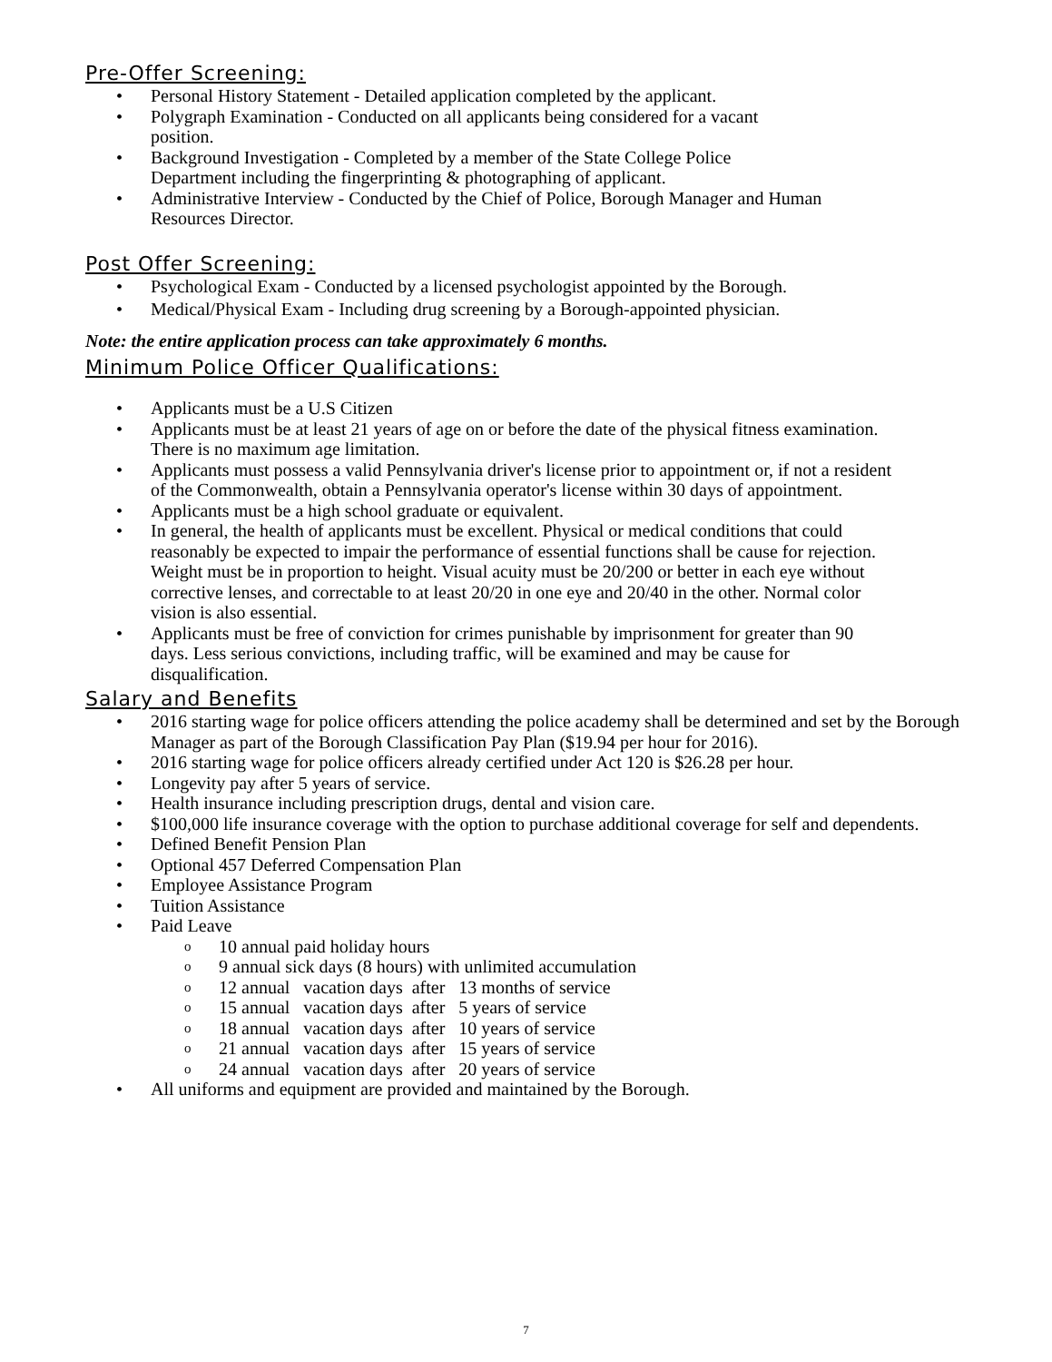Pre-Offer Screening:
• Personal History Statement - Detailed application completed by the applicant.
• Polygraph Examination - Conducted on all applicants being considered for a vacant
position.
• Background Investigation - Completed by a member of the State College Police
Department including the fingerprinting & photographing of applicant.
• Administrative Interview - Conducted by the Chief of Police, Borough Manager and Human
Resources Director.
Post Offer Screening:
• Psychological Exam - Conducted by a licensed psychologist appointed by the Borough.
• Medical/Physical Exam - Including drug screening by a Borough-appointed physician.
Note: the entire application process can take approximately 6 months.
Minimum Police Officer Qualifications:
• Applicants must be a U.S Citizen
• Applicants must be at least 21 years of age on or before the date of the physical fitness examination.
There is no maximum age limitation.
• Applicants must possess a valid Pennsylvania driver's license prior to appointment or, if not a resident
of the Commonwealth, obtain a Pennsylvania operator's license within 30 days of appointment.
• Applicants must be a high school graduate or equivalent.
• In general, the health of applicants must be excellent. Physical or medical conditions that could
reasonably be expected to impair the performance of essential functions shall be cause for rejection.
Weight must be in proportion to height. Visual acuity must be 20/200 or better in each eye without
corrective lenses, and correctable to at least 20/20 in one eye and 20/40 in the other. Normal color
vision is also essential.
• Applicants must be free of conviction for crimes punishable by imprisonment for greater than 90
days. Less serious convictions, including traffic, will be examined and may be cause for
disqualification.
Salary and Benefits
• 2016 starting wage for police officers attending the police academy shall be determined and set by the Borough Manager as part of the Borough Classification Pay Plan ($19.94 per hour for 2016).
• 2016 starting wage for police officers already certified under Act 120 is $26.28 per hour.
• Longevity pay after 5 years of service.
• Health insurance including prescription drugs, dental and vision care.
• $100,000 life insurance coverage with the option to purchase additional coverage for self and dependents.
• Defined Benefit Pension Plan
• Optional 457 Deferred Compensation Plan
• Employee Assistance Program
• Tuition Assistance
• Paid Leave
o 10 annual paid holiday hours
o 9 annual sick days (8 hours) with unlimited accumulation
o 12 annual vacation days after 13 months of service
o 15 annual vacation days after 5 years of service
o 18 annual vacation days after 10 years of service
o 21 annual vacation days after 15 years of service
o 24 annual vacation days after 20 years of service
• All uniforms and equipment are provided and maintained by the Borough.
7